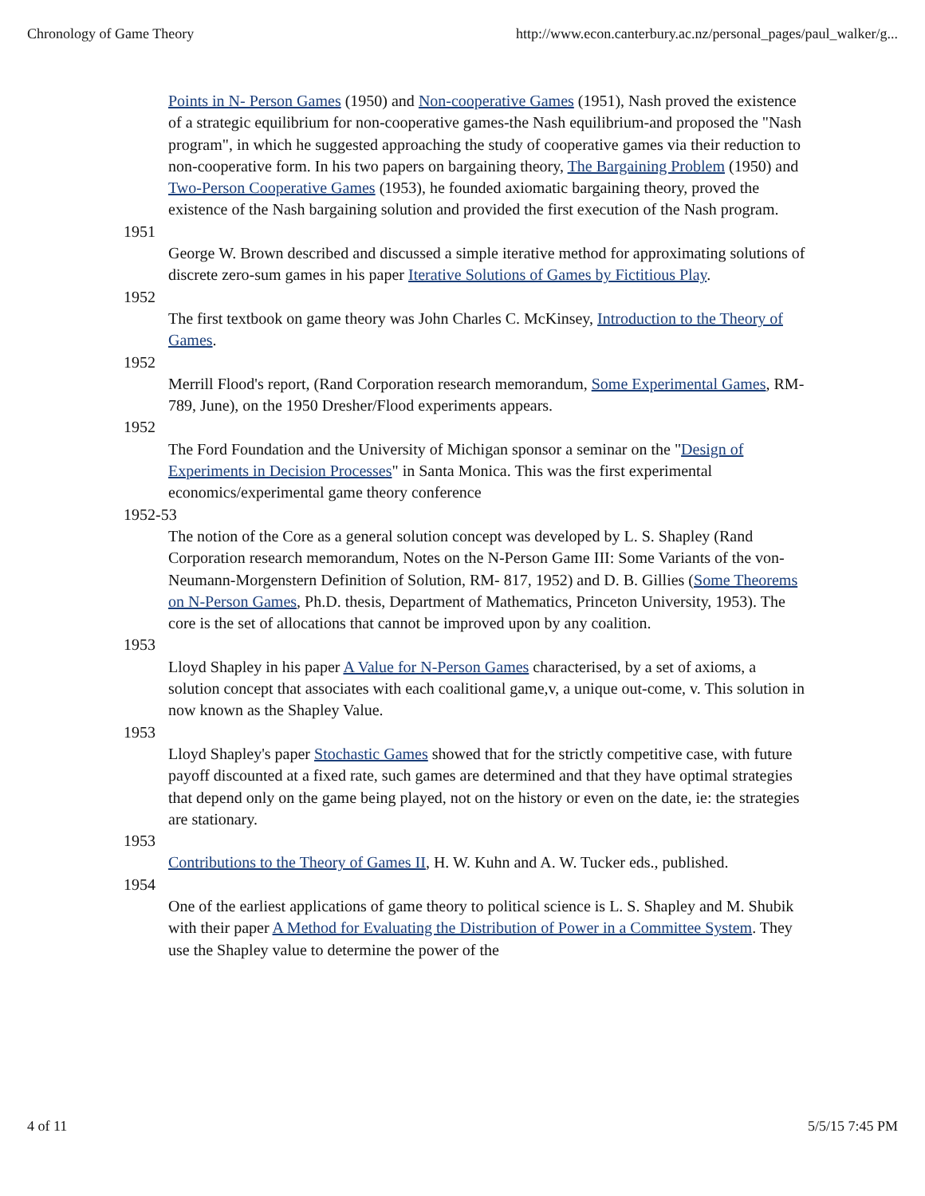Chronology of Game Theory http://www.econ.canterbury.ac.nz/personal_pages/paul_walker/g...
Points in N- Person Games (1950) and Non-cooperative Games (1951), Nash proved the existence of a strategic equilibrium for non-cooperative games-the Nash equilibrium-and proposed the "Nash program", in which he suggested approaching the study of cooperative games via their reduction to non-cooperative form. In his two papers on bargaining theory, The Bargaining Problem (1950) and Two-Person Cooperative Games (1953), he founded axiomatic bargaining theory, proved the existence of the Nash bargaining solution and provided the first execution of the Nash program.
1951
George W. Brown described and discussed a simple iterative method for approximating solutions of discrete zero-sum games in his paper Iterative Solutions of Games by Fictitious Play.
1952
The first textbook on game theory was John Charles C. McKinsey, Introduction to the Theory of Games.
1952
Merrill Flood's report, (Rand Corporation research memorandum, Some Experimental Games, RM-789, June), on the 1950 Dresher/Flood experiments appears.
1952
The Ford Foundation and the University of Michigan sponsor a seminar on the "Design of Experiments in Decision Processes" in Santa Monica. This was the first experimental economics/experimental game theory conference
1952-53
The notion of the Core as a general solution concept was developed by L. S. Shapley (Rand Corporation research memorandum, Notes on the N-Person Game III: Some Variants of the von-Neumann-Morgenstern Definition of Solution, RM- 817, 1952) and D. B. Gillies (Some Theorems on N-Person Games, Ph.D. thesis, Department of Mathematics, Princeton University, 1953). The core is the set of allocations that cannot be improved upon by any coalition.
1953
Lloyd Shapley in his paper A Value for N-Person Games characterised, by a set of axioms, a solution concept that associates with each coalitional game,v, a unique out-come, v. This solution in now known as the Shapley Value.
1953
Lloyd Shapley's paper Stochastic Games showed that for the strictly competitive case, with future payoff discounted at a fixed rate, such games are determined and that they have optimal strategies that depend only on the game being played, not on the history or even on the date, ie: the strategies are stationary.
1953
Contributions to the Theory of Games II, H. W. Kuhn and A. W. Tucker eds., published.
1954
One of the earliest applications of game theory to political science is L. S. Shapley and M. Shubik with their paper A Method for Evaluating the Distribution of Power in a Committee System. They use the Shapley value to determine the power of the
4 of 11 5/5/15 7:45 PM